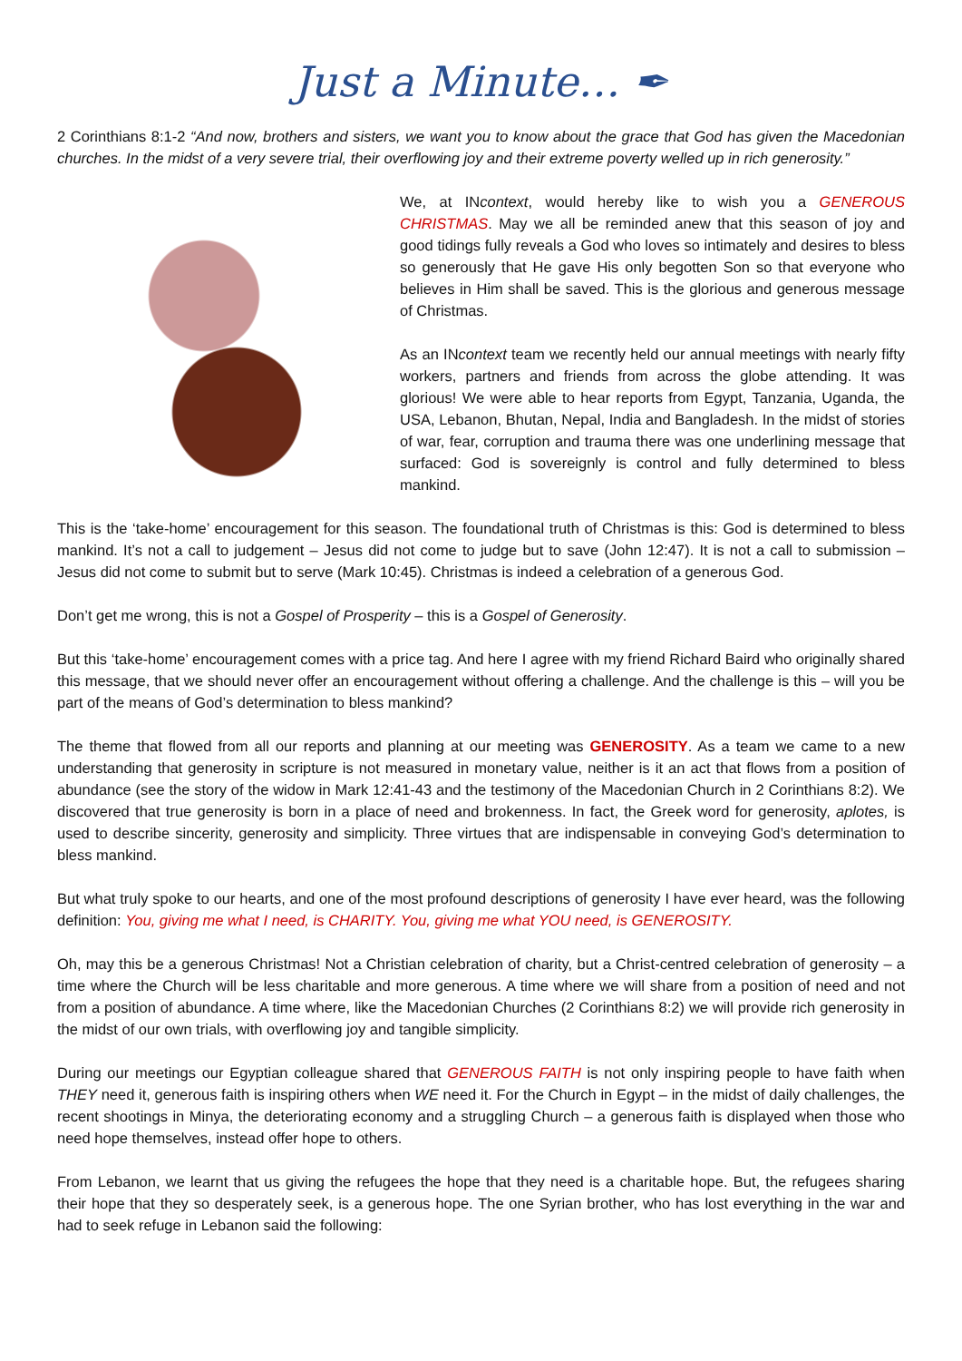Just a Minute… ✒
2 Corinthians 8:1-2 “And now, brothers and sisters, we want you to know about the grace that God has given the Macedonian churches. In the midst of a very severe trial, their overflowing joy and their extreme poverty welled up in rich generosity.”
We, at INcontext, would hereby like to wish you a GENEROUS CHRISTMAS. May we all be reminded anew that this season of joy and good tidings fully reveals a God who loves so intimately and desires to bless so generously that He gave His only begotten Son so that everyone who believes in Him shall be saved. This is the glorious and generous message of Christmas.
As an INcontext team we recently held our annual meetings with nearly fifty workers, partners and friends from across the globe attending. It was glorious! We were able to hear reports from Egypt, Tanzania, Uganda, the USA, Lebanon, Bhutan, Nepal, India and Bangladesh. In the midst of stories of war, fear, corruption and trauma there was one underlining message that surfaced: God is sovereignly is control and fully determined to bless mankind.
This is the ‘take-home’ encouragement for this season. The foundational truth of Christmas is this: God is determined to bless mankind. It’s not a call to judgement – Jesus did not come to judge but to save (John 12:47). It is not a call to submission – Jesus did not come to submit but to serve (Mark 10:45). Christmas is indeed a celebration of a generous God.
Don’t get me wrong, this is not a Gospel of Prosperity – this is a Gospel of Generosity.
But this ‘take-home’ encouragement comes with a price tag. And here I agree with my friend Richard Baird who originally shared this message, that we should never offer an encouragement without offering a challenge. And the challenge is this – will you be part of the means of God’s determination to bless mankind?
The theme that flowed from all our reports and planning at our meeting was GENEROSITY. As a team we came to a new understanding that generosity in scripture is not measured in monetary value, neither is it an act that flows from a position of abundance (see the story of the widow in Mark 12:41-43 and the testimony of the Macedonian Church in 2 Corinthians 8:2). We discovered that true generosity is born in a place of need and brokenness. In fact, the Greek word for generosity, aplotes, is used to describe sincerity, generosity and simplicity. Three virtues that are indispensable in conveying God’s determination to bless mankind.
But what truly spoke to our hearts, and one of the most profound descriptions of generosity I have ever heard, was the following definition: You, giving me what I need, is CHARITY. You, giving me what YOU need, is GENEROSITY.
Oh, may this be a generous Christmas! Not a Christian celebration of charity, but a Christ-centred celebration of generosity – a time where the Church will be less charitable and more generous. A time where we will share from a position of need and not from a position of abundance. A time where, like the Macedonian Churches (2 Corinthians 8:2) we will provide rich generosity in the midst of our own trials, with overflowing joy and tangible simplicity.
During our meetings our Egyptian colleague shared that GENEROUS FAITH is not only inspiring people to have faith when THEY need it, generous faith is inspiring others when WE need it. For the Church in Egypt – in the midst of daily challenges, the recent shootings in Minya, the deteriorating economy and a struggling Church – a generous faith is displayed when those who need hope themselves, instead offer hope to others.
From Lebanon, we learnt that us giving the refugees the hope that they need is a charitable hope. But, the refugees sharing their hope that they so desperately seek, is a generous hope. The one Syrian brother, who has lost everything in the war and had to seek refuge in Lebanon said the following: